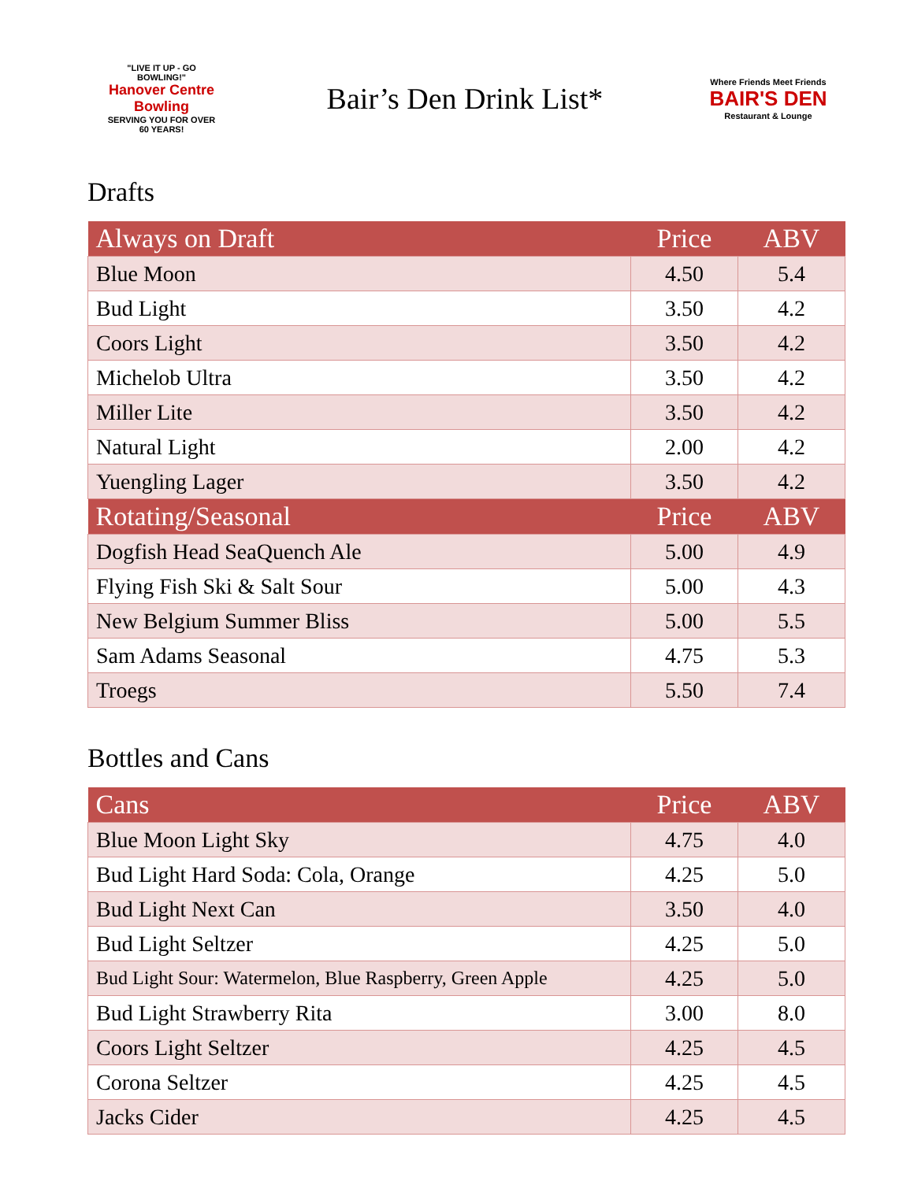"LIVE IT UP - GO BOWLING!"
Hanover Centre Bowling
SERVING YOU FOR OVER 60 YEARS!
Bair’s Den Drink List*
Where Friends Meet Friends
BAIR'S DEN
Restaurant & Lounge
Drafts
| Always on Draft | Price | ABV |
| --- | --- | --- |
| Blue Moon | 4.50 | 5.4 |
| Bud Light | 3.50 | 4.2 |
| Coors Light | 3.50 | 4.2 |
| Michelob Ultra | 3.50 | 4.2 |
| Miller Lite | 3.50 | 4.2 |
| Natural Light | 2.00 | 4.2 |
| Yuengling Lager | 3.50 | 4.2 |
| Rotating/Seasonal | Price | ABV |
| Dogfish Head SeaQuench Ale | 5.00 | 4.9 |
| Flying Fish Ski & Salt Sour | 5.00 | 4.3 |
| New Belgium Summer Bliss | 5.00 | 5.5 |
| Sam Adams Seasonal | 4.75 | 5.3 |
| Troegs | 5.50 | 7.4 |
Bottles and Cans
| Cans | Price | ABV |
| --- | --- | --- |
| Blue Moon Light Sky | 4.75 | 4.0 |
| Bud Light Hard Soda: Cola, Orange | 4.25 | 5.0 |
| Bud Light Next Can | 3.50 | 4.0 |
| Bud Light Seltzer | 4.25 | 5.0 |
| Bud Light Sour: Watermelon, Blue Raspberry, Green Apple | 4.25 | 5.0 |
| Bud Light Strawberry Rita | 3.00 | 8.0 |
| Coors Light Seltzer | 4.25 | 4.5 |
| Corona Seltzer | 4.25 | 4.5 |
| Jacks Cider | 4.25 | 4.5 |